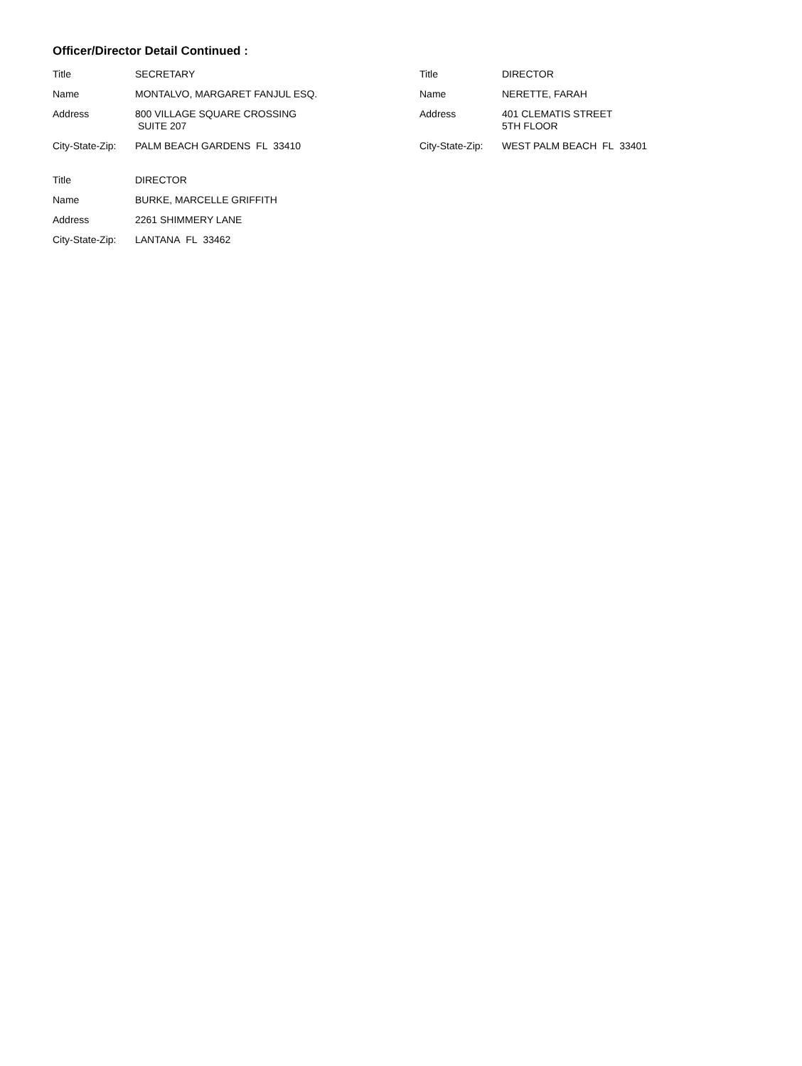Officer/Director Detail Continued :
| Title | SECRETARY |
| Name | MONTALVO, MARGARET FANJUL ESQ. |
| Address | 800 VILLAGE SQUARE CROSSING SUITE 207 |
| City-State-Zip: | PALM BEACH GARDENS FL 33410 |
| Title | DIRECTOR |
| Name | NERETTE, FARAH |
| Address | 401 CLEMATIS STREET 5TH FLOOR |
| City-State-Zip: | WEST PALM BEACH FL 33401 |
| Title | DIRECTOR |
| Name | BURKE, MARCELLE GRIFFITH |
| Address | 2261 SHIMMERY LANE |
| City-State-Zip: | LANTANA FL 33462 |